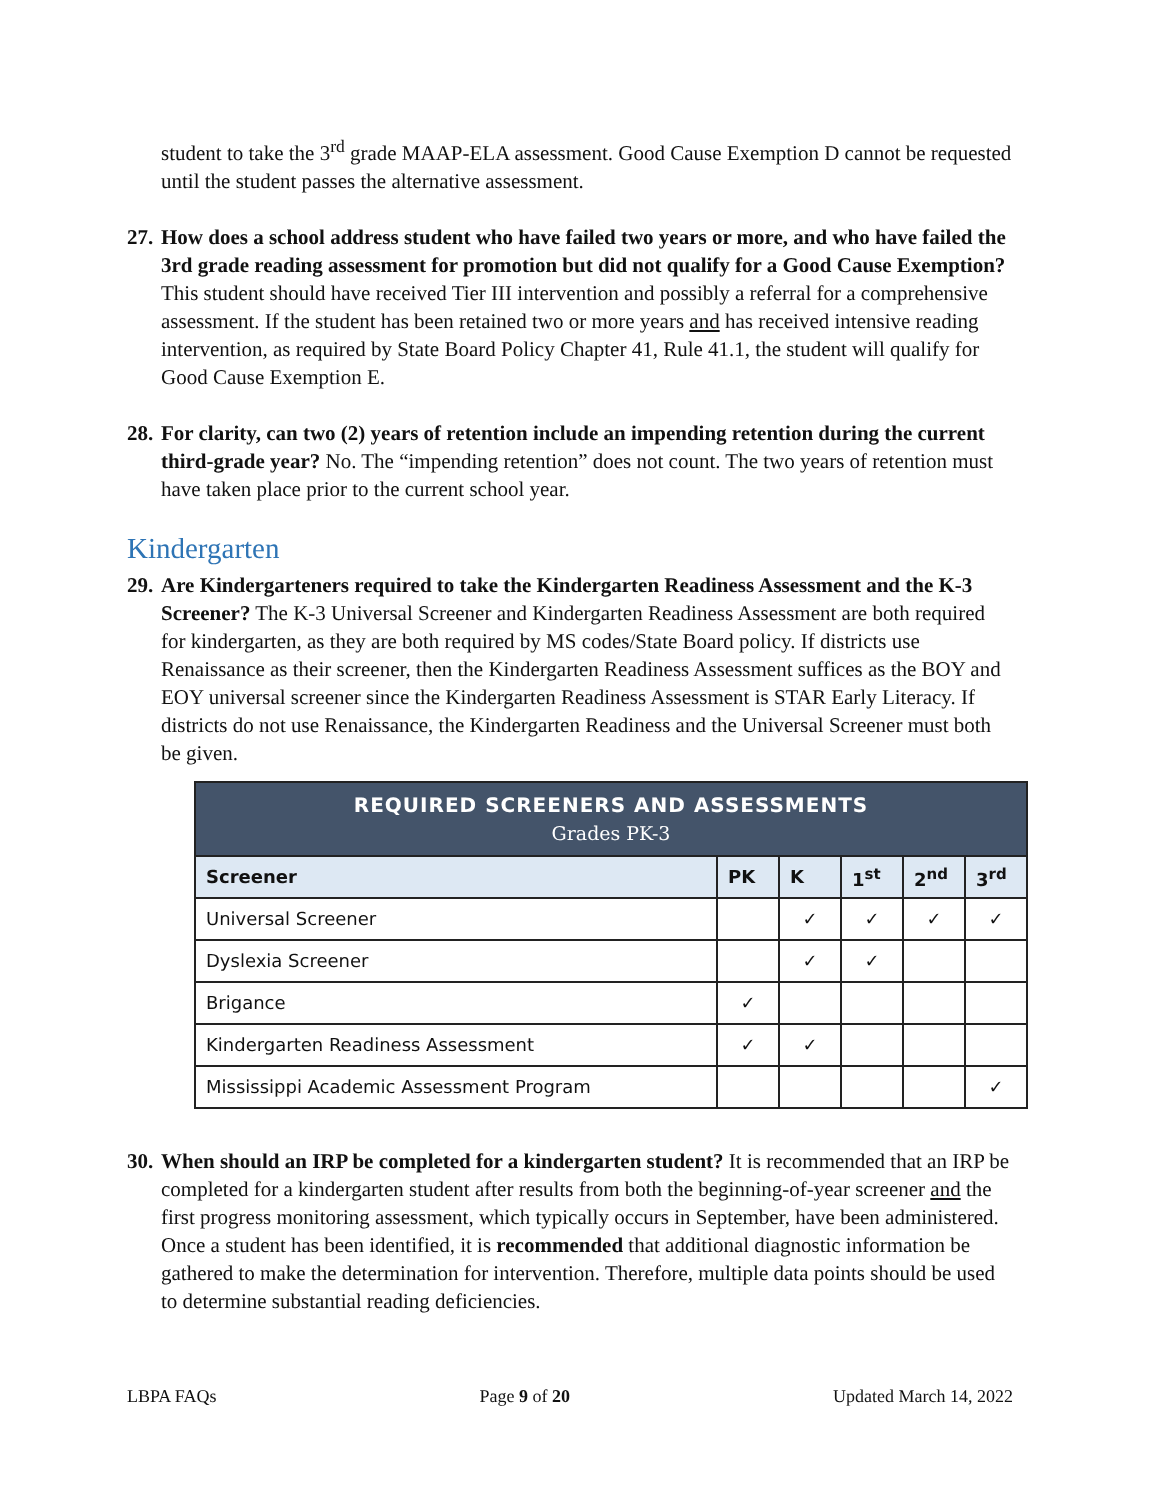student to take the 3<sup>rd</sup> grade MAAP-ELA assessment. Good Cause Exemption D cannot be requested until the student passes the alternative assessment.
27. How does a school address student who have failed two years or more, and who have failed the 3rd grade reading assessment for promotion but did not qualify for a Good Cause Exemption? This student should have received Tier III intervention and possibly a referral for a comprehensive assessment. If the student has been retained two or more years and has received intensive reading intervention, as required by State Board Policy Chapter 41, Rule 41.1, the student will qualify for Good Cause Exemption E.
28. For clarity, can two (2) years of retention include an impending retention during the current third-grade year? No. The “impending retention” does not count. The two years of retention must have taken place prior to the current school year.
Kindergarten
29. Are Kindergarteners required to take the Kindergarten Readiness Assessment and the K-3 Screener? The K-3 Universal Screener and Kindergarten Readiness Assessment are both required for kindergarten, as they are both required by MS codes/State Board policy. If districts use Renaissance as their screener, then the Kindergarten Readiness Assessment suffices as the BOY and EOY universal screener since the Kindergarten Readiness Assessment is STAR Early Literacy. If districts do not use Renaissance, the Kindergarten Readiness and the Universal Screener must both be given.
| REQUIRED SCREENERS AND ASSESSMENTS Grades PK-3 | | | | | |
| --- | --- | --- | --- | --- | --- |
| Screener | PK | K | 1<sup>st</sup> | 2<sup>nd</sup> | 3<sup>rd</sup> |
| Universal Screener | | ✓ | ✓ | ✓ | ✓ |
| Dyslexia Screener | | ✓ | ✓ | | |
| Brigance | ✓ | | | | |
| Kindergarten Readiness Assessment | ✓ | ✓ | | | |
| Mississippi Academic Assessment Program | | | | | ✓ |
30. When should an IRP be completed for a kindergarten student? It is recommended that an IRP be completed for a kindergarten student after results from both the beginning-of-year screener and the first progress monitoring assessment, which typically occurs in September, have been administered. Once a student has been identified, it is recommended that additional diagnostic information be gathered to make the determination for intervention. Therefore, multiple data points should be used to determine substantial reading deficiencies.
LBPA FAQs Page 9 of 20 Updated March 14, 2022